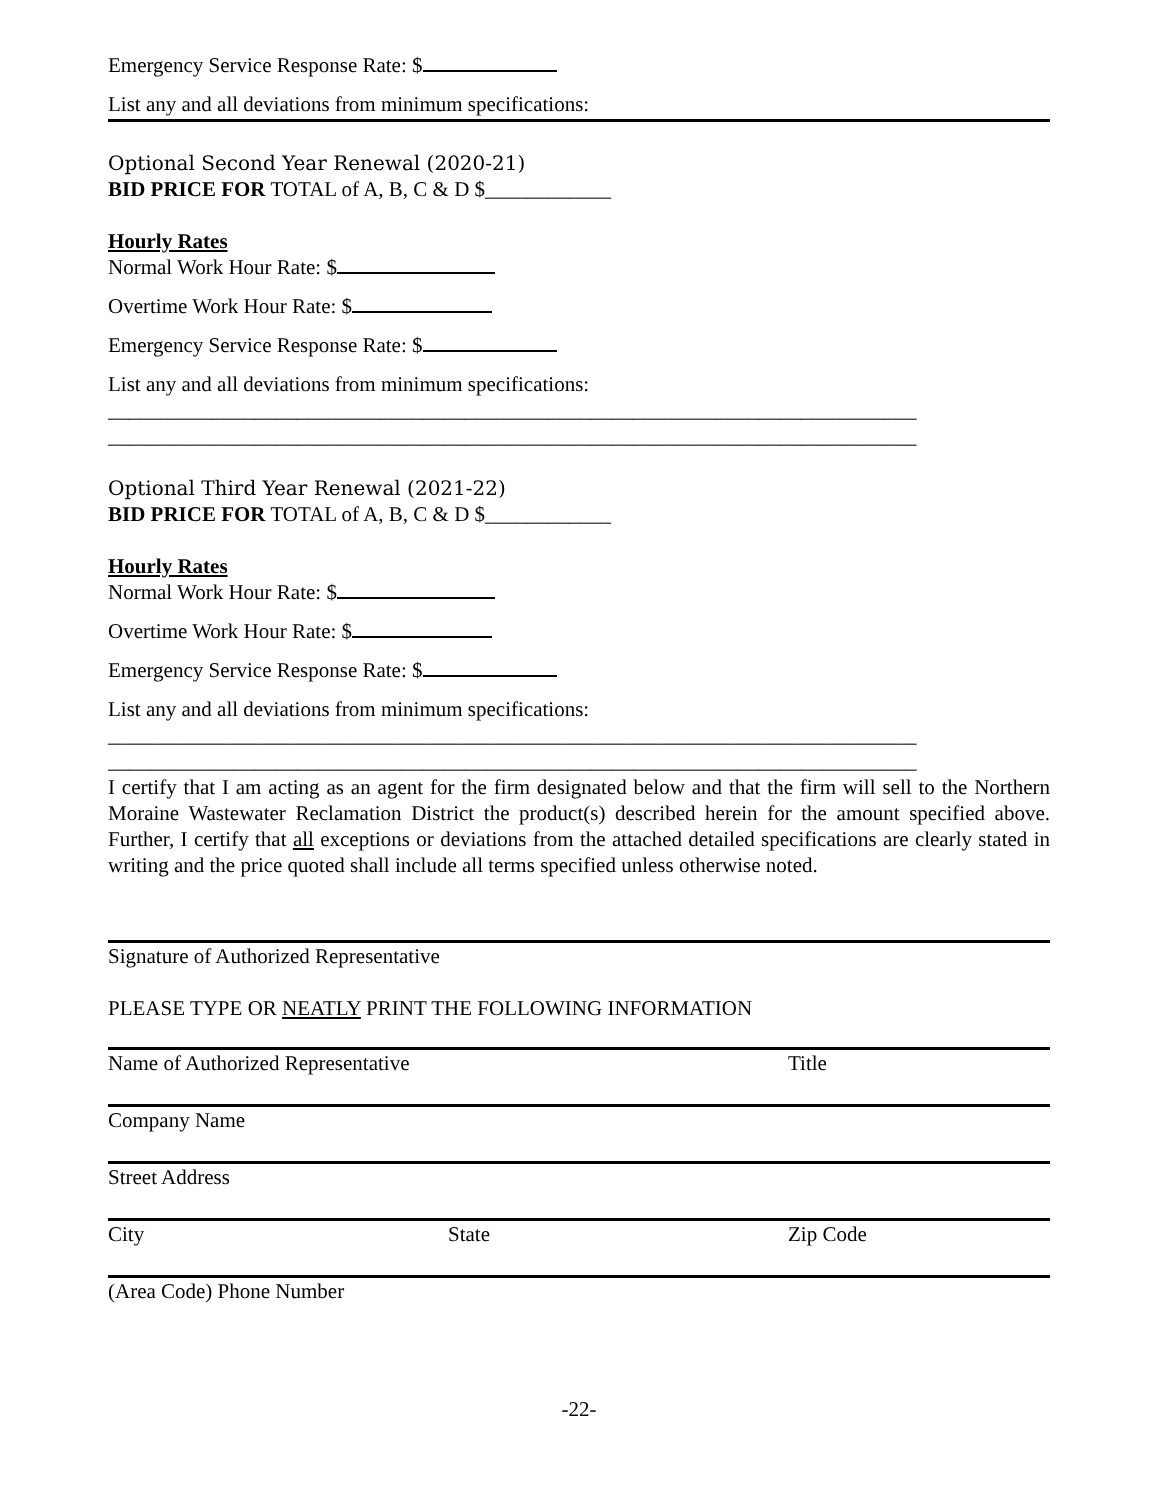Emergency Service Response Rate: $
List any and all deviations from minimum specifications:
Optional Second Year Renewal (2020-21)
BID PRICE FOR TOTAL of A, B, C & D $____________
Hourly Rates
Normal Work Hour Rate: $
Overtime Work Hour Rate: $
Emergency Service Response Rate: $
List any and all deviations from minimum specifications:
_____________________________________________________________________________
_____________________________________________________________________________
Optional Third Year Renewal (2021-22)
BID PRICE FOR TOTAL of A, B, C & D $____________
Hourly Rates
Normal Work Hour Rate: $
Overtime Work Hour Rate: $
Emergency Service Response Rate: $
List any and all deviations from minimum specifications:
_____________________________________________________________________________
_____________________________________________________________________________
I certify that I am acting as an agent for the firm designated below and that the firm will sell to the Northern Moraine Wastewater Reclamation District the product(s) described herein for the amount specified above. Further, I certify that all exceptions or deviations from the attached detailed specifications are clearly stated in writing and the price quoted shall include all terms specified unless otherwise noted.
Signature of Authorized Representative
PLEASE TYPE OR NEATLY PRINT THE FOLLOWING INFORMATION
Name of Authorized Representative Title
Company Name
Street Address
City State Zip Code
(Area Code) Phone Number
-22-